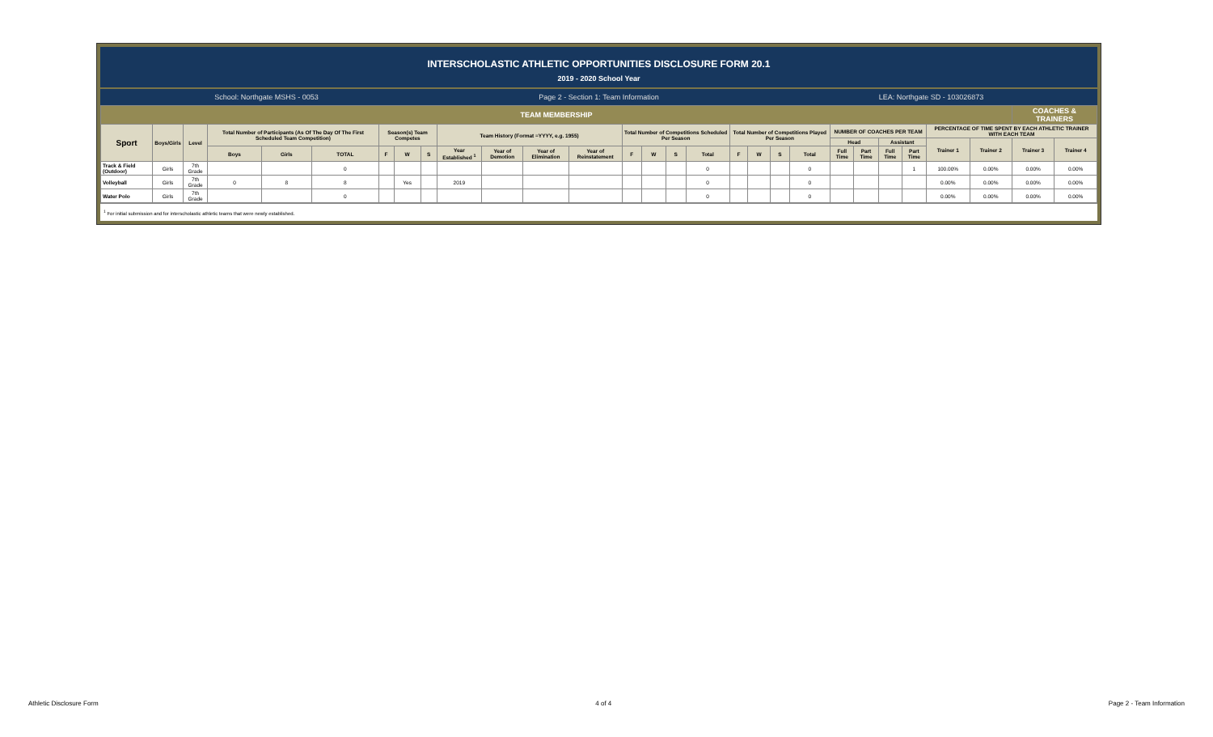INTERSCHOLASTIC ATHLETIC OPPORTUNITIES DISCLOSURE FORM 20.1
2019 - 2020 School Year
School: Northgate MSHS - 0053 Page 2 - Section 1: Team Information
LEA: Northgate SD - 103026873
| TEAM MEMBERSHIP | | | | | | | | | | | | | | | | | | | | | | | | | | | COACHES & TRAINERS | |
| --- | --- | --- | --- | --- | --- | --- | --- | --- | --- | --- | --- | --- | --- | --- | --- | --- | --- | --- | --- | --- | --- | --- | --- | --- | --- | --- | --- | --- |
| Sport | Boys/Girls | Level | Total Number of Participants (As Of The Day Of The First Scheduled Team Competition) | | | Season(s) Team Competes | | | Team History (Format =YYYY, e.g. 1955) | | | | Total Number of Competitions Scheduled Per Season | | | | Total Number of Competitions Played Per Season | | | | NUMBER OF COACHES PER TEAM | | | | PERCENTAGE OF TIME SPENT BY EACH ATHLETIC TRAINER WITH EACH TEAM | | | |
| | | | | | | | | | | | | | | | | | | | | | Head | | Assistant | | Trainer 1 | Trainer 2 | Trainer 3 | Trainer 4 |
| | | | Boys | Girls | TOTAL | F | W | S | Year Established <sup>1</sup> | Year of Demotion | Year of Elimination | Year of Reinstatement | F | W | S | Total | F | W | S | Total | Full Time | Part Time | Full Time | Part Time | | | | |
| Track & Field (Outdoor) | Girls | 7th Grade | | | 0 | | | | | | | | | | | 0 | | | | 0 | | | | 1 | 100.00% | 0.00% | 0.00% | 0.00% |
| Volleyball | Girls | 7th Grade | 0 | 8 | 8 | | Yes | | 2019 | | | | | | | 0 | | | | 0 | | | | | 0.00% | 0.00% | 0.00% | 0.00% |
| Water Polo | Girls | 7th Grade | | | 0 | | | | | | | | | | | 0 | | | | 0 | | | | | 0.00% | 0.00% | 0.00% | 0.00% |
<sup>1</sup> For initial submission and for interscholastic athletic teams that were newly established.
Athletic Disclosure Form 4 of 4 Page 2 - Team Information